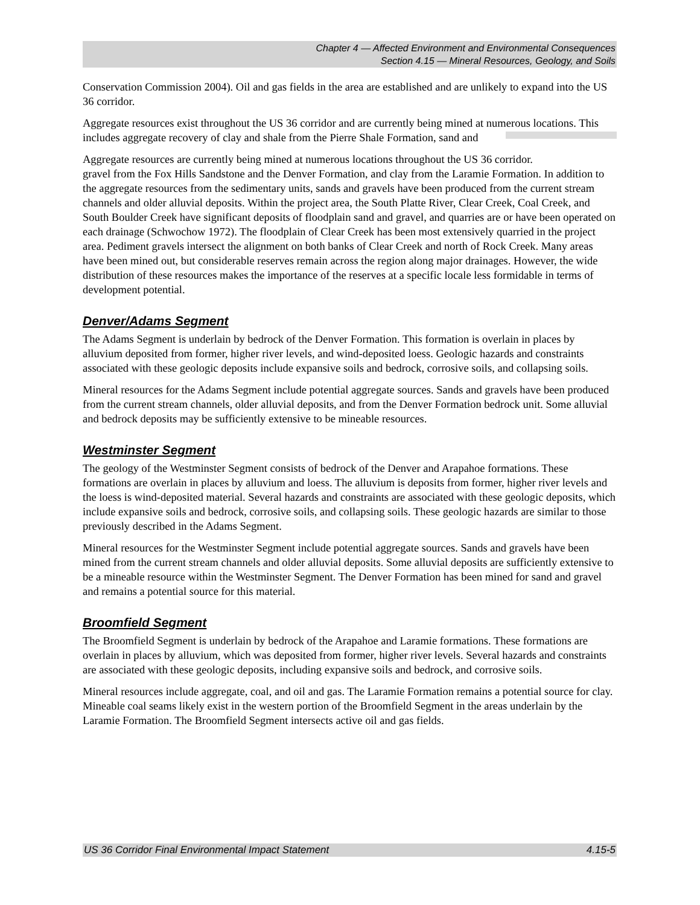Chapter 4 — Affected Environment and Environmental Consequences
Section 4.15 — Mineral Resources, Geology, and Soils
Conservation Commission 2004). Oil and gas fields in the area are established and are unlikely to expand into the US 36 corridor.
Aggregate resources exist throughout the US 36 corridor and are currently being mined at numerous locations. This includes aggregate recovery of clay and shale from the Pierre Shale Formation, sand and
Aggregate resources are currently being mined at numerous locations throughout the US 36 corridor.
gravel from the Fox Hills Sandstone and the Denver Formation, and clay from the Laramie Formation. In addition to the aggregate resources from the sedimentary units, sands and gravels have been produced from the current stream channels and older alluvial deposits. Within the project area, the South Platte River, Clear Creek, Coal Creek, and South Boulder Creek have significant deposits of floodplain sand and gravel, and quarries are or have been operated on each drainage (Schwochow 1972). The floodplain of Clear Creek has been most extensively quarried in the project area. Pediment gravels intersect the alignment on both banks of Clear Creek and north of Rock Creek. Many areas have been mined out, but considerable reserves remain across the region along major drainages. However, the wide distribution of these resources makes the importance of the reserves at a specific locale less formidable in terms of development potential.
Denver/Adams Segment
The Adams Segment is underlain by bedrock of the Denver Formation. This formation is overlain in places by alluvium deposited from former, higher river levels, and wind-deposited loess. Geologic hazards and constraints associated with these geologic deposits include expansive soils and bedrock, corrosive soils, and collapsing soils.
Mineral resources for the Adams Segment include potential aggregate sources. Sands and gravels have been produced from the current stream channels, older alluvial deposits, and from the Denver Formation bedrock unit. Some alluvial and bedrock deposits may be sufficiently extensive to be mineable resources.
Westminster Segment
The geology of the Westminster Segment consists of bedrock of the Denver and Arapahoe formations. These formations are overlain in places by alluvium and loess. The alluvium is deposits from former, higher river levels and the loess is wind-deposited material. Several hazards and constraints are associated with these geologic deposits, which include expansive soils and bedrock, corrosive soils, and collapsing soils. These geologic hazards are similar to those previously described in the Adams Segment.
Mineral resources for the Westminster Segment include potential aggregate sources. Sands and gravels have been mined from the current stream channels and older alluvial deposits. Some alluvial deposits are sufficiently extensive to be a mineable resource within the Westminster Segment. The Denver Formation has been mined for sand and gravel and remains a potential source for this material.
Broomfield Segment
The Broomfield Segment is underlain by bedrock of the Arapahoe and Laramie formations. These formations are overlain in places by alluvium, which was deposited from former, higher river levels. Several hazards and constraints are associated with these geologic deposits, including expansive soils and bedrock, and corrosive soils.
Mineral resources include aggregate, coal, and oil and gas. The Laramie Formation remains a potential source for clay. Mineable coal seams likely exist in the western portion of the Broomfield Segment in the areas underlain by the Laramie Formation. The Broomfield Segment intersects active oil and gas fields.
US 36 Corridor Final Environmental Impact Statement 4.15-5